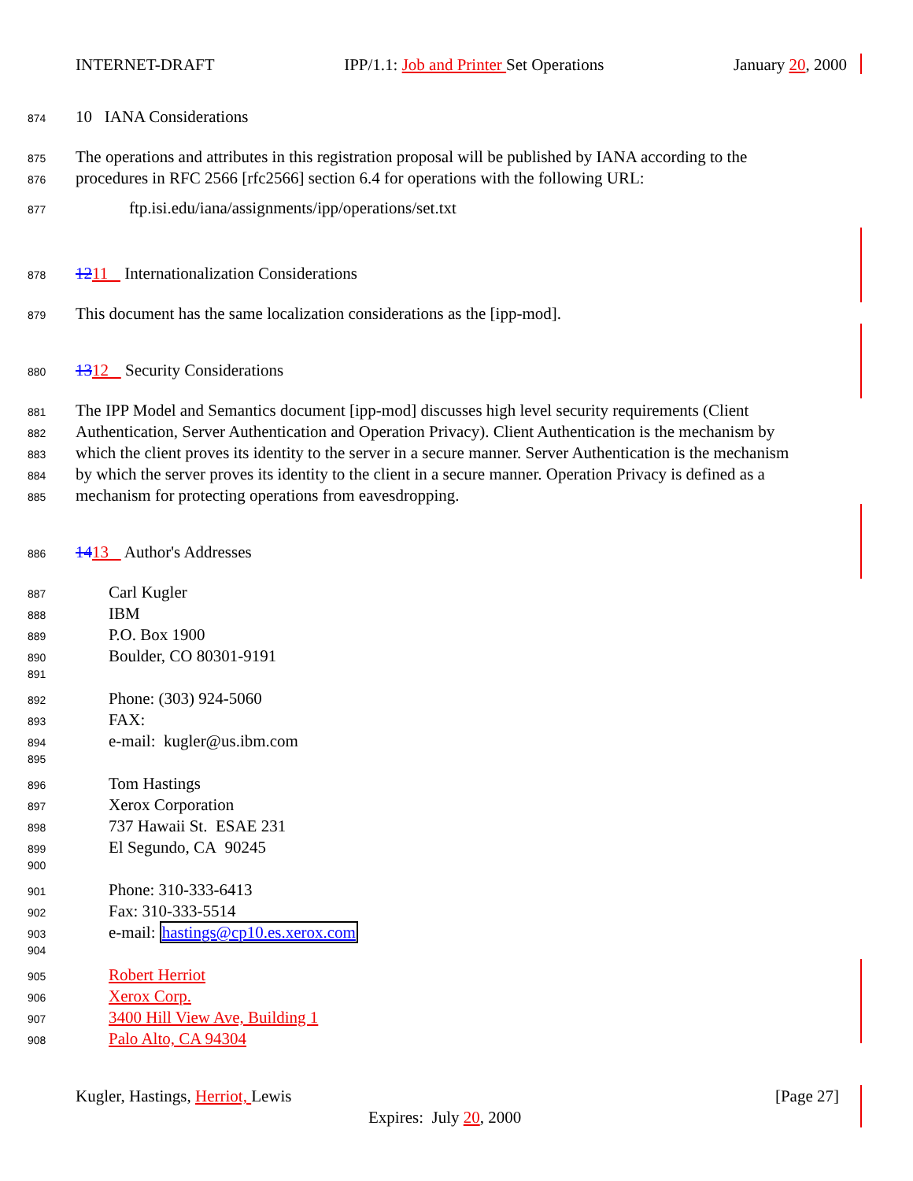INTERNET-DRAFT IPP/1.1: Job and Printer Set Operations January 20, 2000
874 10 IANA Considerations
875 The operations and attributes in this registration proposal will be published by IANA according to the
876 procedures in RFC 2566 [rfc2566] section 6.4 for operations with the following URL:
877 ftp.isi.edu/iana/assignments/ipp/operations/set.txt
878 1211 Internationalization Considerations
879 This document has the same localization considerations as the [ipp-mod].
880 1312 Security Considerations
881 The IPP Model and Semantics document [ipp-mod] discusses high level security requirements (Client
882 Authentication, Server Authentication and Operation Privacy). Client Authentication is the mechanism by
883 which the client proves its identity to the server in a secure manner. Server Authentication is the mechanism
884 by which the server proves its identity to the client in a secure manner. Operation Privacy is defined as a
885 mechanism for protecting operations from eavesdropping.
886 1413 Author's Addresses
887 Carl Kugler
888 IBM
889 P.O. Box 1900
890 Boulder, CO 80301-9191
891
892 Phone: (303) 924-5060
893 FAX:
894 e-mail: kugler@us.ibm.com
895
896 Tom Hastings
897 Xerox Corporation
898 737 Hawaii St. ESAE 231
899 El Segundo, CA 90245
900
901 Phone: 310-333-6413
902 Fax: 310-333-5514
903 e-mail: hastings@cp10.es.xerox.com
904
905 Robert Herriot
906 Xerox Corp.
907 3400 Hill View Ave, Building 1
908 Palo Alto, CA 94304
Kugler, Hastings, Herriot, Lewis [Page 27]
Expires: July 20, 2000